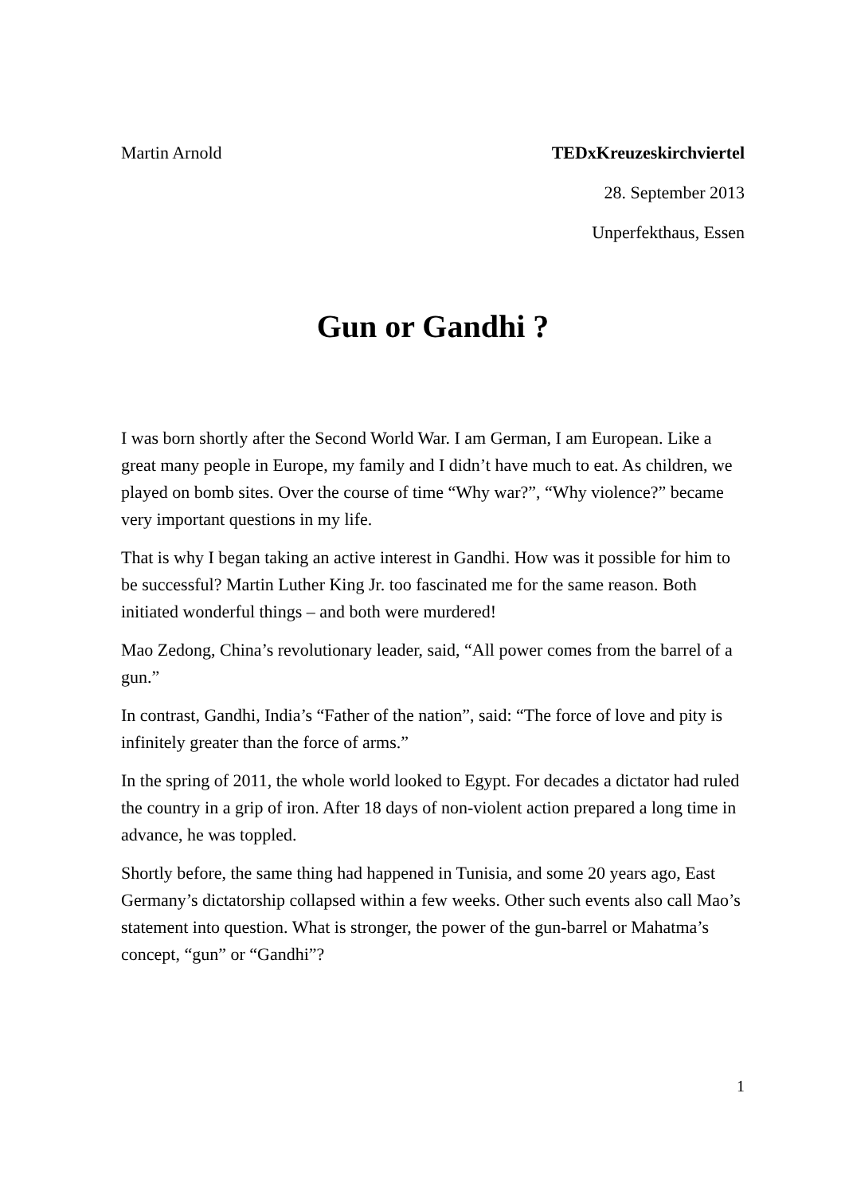Martin Arnold TEDxKreuzeskirchviertel
28. September 2013
Unperfekthaus, Essen
Gun or Gandhi ?
I was born shortly after the Second World War. I am German, I am European. Like a great many people in Europe, my family and I didn’t have much to eat. As children, we played on bomb sites. Over the course of time “Why war?”, “Why violence?” became very important questions in my life.
That is why I began taking an active interest in Gandhi. How was it possible for him to be successful? Martin Luther King Jr. too fascinated me for the same reason. Both initiated wonderful things – and both were murdered!
Mao Zedong, China’s revolutionary leader, said, “All power comes from the barrel of a gun.”
In contrast, Gandhi, India’s “Father of the nation”, said: “The force of love and pity is infinitely greater than the force of arms.”
In the spring of 2011, the whole world looked to Egypt. For decades a dictator had ruled the country in a grip of iron. After 18 days of non-violent action prepared a long time in advance, he was toppled.
Shortly before, the same thing had happened in Tunisia, and some 20 years ago, East Germany’s dictatorship collapsed within a few weeks. Other such events also call Mao’s statement into question. What is stronger, the power of the gun-barrel or Mahatma’s concept, “gun” or “Gandhi”?
1